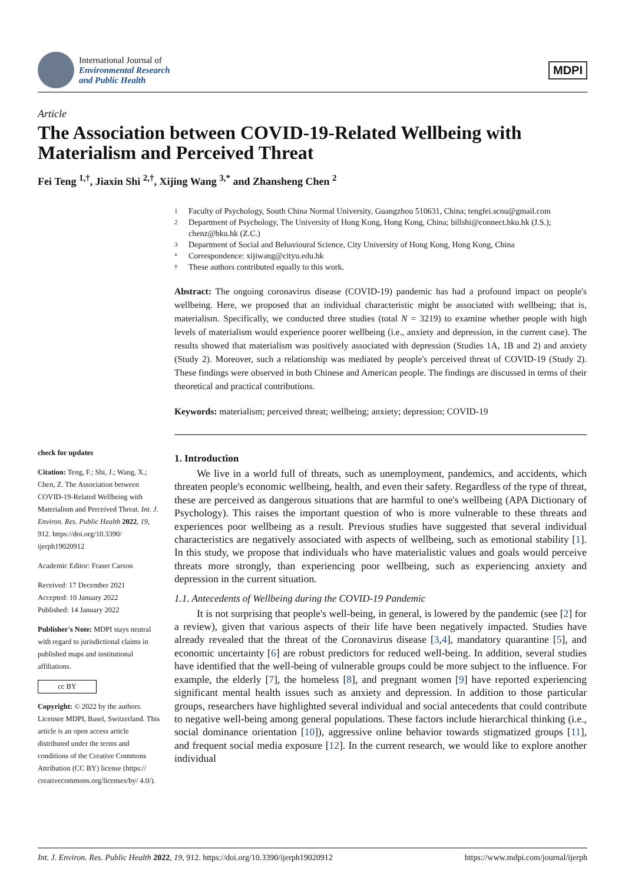International Journal of
Environmental Research
and Public Health
MDPI
Article
The Association between COVID-19-Related Wellbeing with Materialism and Perceived Threat
Fei Teng <sup>1,†</sup>, Jiaxin Shi <sup>2,†</sup>, Xijing Wang <sup>3,*</sup> and Zhansheng Chen <sup>2</sup>
check for updates
Citation: Teng, F.; Shi, J.; Wang, X.; Chen, Z. The Association between COVID-19-Related Wellbeing with Materialism and Perceived Threat. Int. J. Environ. Res. Public Health 2022, 19, 912. https://doi.org/10.3390/ ijerph19020912
Academic Editor: Fraser Carson
Received: 17 December 2021
Accepted: 10 January 2022
Published: 14 January 2022
Publisher's Note: MDPI stays neutral with regard to jurisdictional claims in published maps and institutional affiliations.
cc BY
Copyright: © 2022 by the authors. Licensee MDPI, Basel, Switzerland. This article is an open access article distributed under the terms and conditions of the Creative Commons Attribution (CC BY) license (https:// creativecommons.org/licenses/by/ 4.0/).
1 Faculty of Psychology, South China Normal University, Guangzhou 510631, China; tengfei.scnu@gmail.com
2 Department of Psychology, The University of Hong Kong, Hong Kong, China; billshi@connect.hku.hk (J.S.); chenz@hku.hk (Z.C.)
3 Department of Social and Behavioural Science, City University of Hong Kong, Hong Kong, China
* Correspondence: xijiwang@cityu.edu.hk
† These authors contributed equally to this work.
Abstract: The ongoing coronavirus disease (COVID-19) pandemic has had a profound impact on people's wellbeing. Here, we proposed that an individual characteristic might be associated with wellbeing; that is, materialism. Specifically, we conducted three studies (total N = 3219) to examine whether people with high levels of materialism would experience poorer wellbeing (i.e., anxiety and depression, in the current case). The results showed that materialism was positively associated with depression (Studies 1A, 1B and 2) and anxiety (Study 2). Moreover, such a relationship was mediated by people's perceived threat of COVID-19 (Study 2). These findings were observed in both Chinese and American people. The findings are discussed in terms of their theoretical and practical contributions.
Keywords: materialism; perceived threat; wellbeing; anxiety; depression; COVID-19
1. Introduction
We live in a world full of threats, such as unemployment, pandemics, and accidents, which threaten people's economic wellbeing, health, and even their safety. Regardless of the type of threat, these are perceived as dangerous situations that are harmful to one's wellbeing (APA Dictionary of Psychology). This raises the important question of who is more vulnerable to these threats and experiences poor wellbeing as a result. Previous studies have suggested that several individual characteristics are negatively associated with aspects of wellbeing, such as emotional stability [1]. In this study, we propose that individuals who have materialistic values and goals would perceive threats more strongly, than experiencing poor wellbeing, such as experiencing anxiety and depression in the current situation.
1.1. Antecedents of Wellbeing during the COVID-19 Pandemic
It is not surprising that people's well-being, in general, is lowered by the pandemic (see [2] for a review), given that various aspects of their life have been negatively impacted. Studies have already revealed that the threat of the Coronavirus disease [3,4], mandatory quarantine [5], and economic uncertainty [6] are robust predictors for reduced well-being. In addition, several studies have identified that the well-being of vulnerable groups could be more subject to the influence. For example, the elderly [7], the homeless [8], and pregnant women [9] have reported experiencing significant mental health issues such as anxiety and depression. In addition to those particular groups, researchers have highlighted several individual and social antecedents that could contribute to negative well-being among general populations. These factors include hierarchical thinking (i.e., social dominance orientation [10]), aggressive online behavior towards stigmatized groups [11], and frequent social media exposure [12]. In the current research, we would like to explore another individual
Int. J. Environ. Res. Public Health 2022, 19, 912. https://doi.org/10.3390/ijerph19020912 https://www.mdpi.com/journal/ijerph